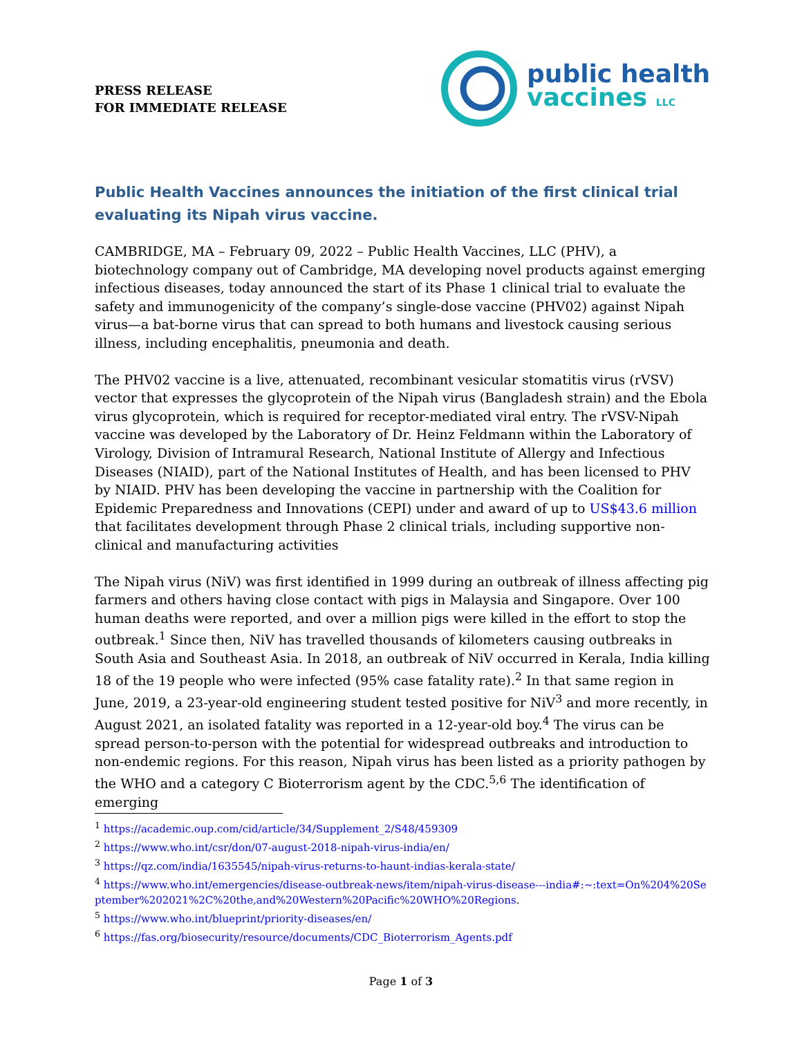PRESS RELEASE
FOR IMMEDIATE RELEASE
public health
vaccines LLC
Public Health Vaccines announces the initiation of the first clinical trial evaluating its Nipah virus vaccine.
CAMBRIDGE, MA – February 09, 2022 – Public Health Vaccines, LLC (PHV), a biotechnology company out of Cambridge, MA developing novel products against emerging infectious diseases, today announced the start of its Phase 1 clinical trial to evaluate the safety and immunogenicity of the company’s single-dose vaccine (PHV02) against Nipah virus—a bat-borne virus that can spread to both humans and livestock causing serious illness, including encephalitis, pneumonia and death.
The PHV02 vaccine is a live, attenuated, recombinant vesicular stomatitis virus (rVSV) vector that expresses the glycoprotein of the Nipah virus (Bangladesh strain) and the Ebola virus glycoprotein, which is required for receptor-mediated viral entry. The rVSV-Nipah vaccine was developed by the Laboratory of Dr. Heinz Feldmann within the Laboratory of Virology, Division of Intramural Research, National Institute of Allergy and Infectious Diseases (NIAID), part of the National Institutes of Health, and has been licensed to PHV by NIAID. PHV has been developing the vaccine in partnership with the Coalition for Epidemic Preparedness and Innovations (CEPI) under and award of up to US$43.6 million that facilitates development through Phase 2 clinical trials, including supportive non-clinical and manufacturing activities
The Nipah virus (NiV) was first identified in 1999 during an outbreak of illness affecting pig farmers and others having close contact with pigs in Malaysia and Singapore. Over 100 human deaths were reported, and over a million pigs were killed in the effort to stop the outbreak.<sup>1</sup> Since then, NiV has travelled thousands of kilometers causing outbreaks in South Asia and Southeast Asia. In 2018, an outbreak of NiV occurred in Kerala, India killing 18 of the 19 people who were infected (95% case fatality rate).<sup>2</sup> In that same region in June, 2019, a 23-year-old engineering student tested positive for NiV<sup>3</sup> and more recently, in August 2021, an isolated fatality was reported in a 12-year-old boy.<sup>4</sup> The virus can be spread person-to-person with the potential for widespread outbreaks and introduction to non-endemic regions. For this reason, Nipah virus has been listed as a priority pathogen by the WHO and a category C Bioterrorism agent by the CDC.<sup>5,6</sup> The identification of emerging
<sup>1</sup> https://academic.oup.com/cid/article/34/Supplement_2/S48/459309
<sup>2</sup> https://www.who.int/csr/don/07-august-2018-nipah-virus-india/en/
<sup>3</sup> https://qz.com/india/1635545/nipah-virus-returns-to-haunt-indias-kerala-state/
<sup>4</sup> https://www.who.int/emergencies/disease-outbreak-news/item/nipah-virus-disease---india#:~:text=On%204%20September%202021%2C%20the,and%20Western%20Pacific%20WHO%20Regions.
<sup>5</sup> https://www.who.int/blueprint/priority-diseases/en/
<sup>6</sup> https://fas.org/biosecurity/resource/documents/CDC_Bioterrorism_Agents.pdf
Page 1 of 3